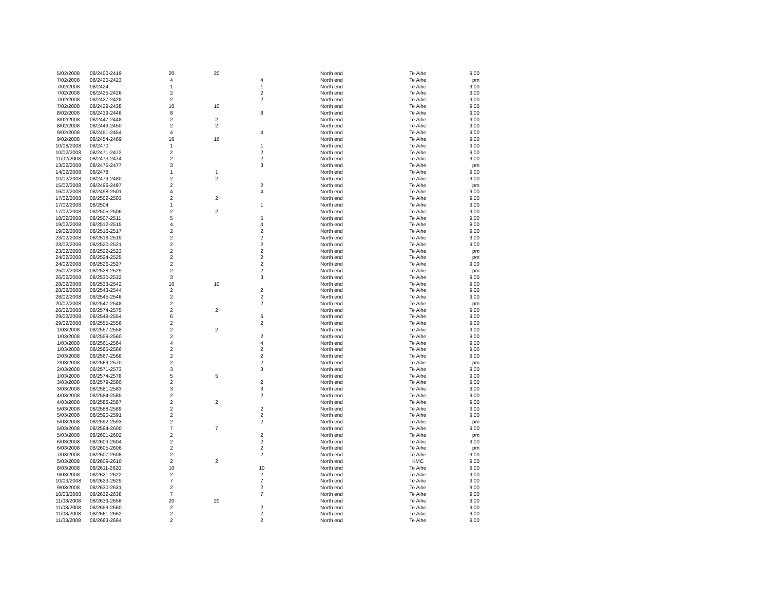| 5/02/2008 | 08/2400-2419 | 20 | 20 | | North end | Te Aihe | 9.00 |
| 7/02/2008 | 08/2420-2423 | 4 | | 4 | North end | Te Aihe | pm |
| 7/02/2008 | 08/2424 | 1 | | 1 | North end | Te Aihe | 9.00 |
| 7/02/2008 | 08/2425-2426 | 2 | | 2 | North end | Te Aihe | 9.00 |
| 7/02/2008 | 08/2427-2428 | 2 | | 2 | North end | Te Aihe | 9.00 |
| 7/02/2008 | 08/2429-2438 | 10 | 10 | | North end | Te Aihe | 9.00 |
| 8/02/2008 | 08/2439-2446 | 8 | | 8 | North end | Te Aihe | 9.00 |
| 8/02/2008 | 08/2447-2448 | 2 | 2 | | North end | Te Aihe | 9.00 |
| 8/02/2008 | 08/2449-2450 | 2 | 2 | | North end | Te Aihe | 9.00 |
| 9/02/2008 | 08/2451-2454 | 4 | | 4 | North end | Te Aihe | 9.00 |
| 9/02/2008 | 08/2454-2469 | 16 | 16 | | North end | Te Aihe | 9.00 |
| 10/08/2008 | 08/2470 | 1 | | 1 | North end | Te Aihe | 9.00 |
| 10/02/2008 | 08/2471-2472 | 2 | | 2 | North end | Te Aihe | 9.00 |
| 11/02/2008 | 08/2473-2474 | 2 | | 2 | North end | Te Aihe | 9.00 |
| 13/02/2008 | 08/2475-2477 | 3 | | 3 | North end | Te Aihe | pm |
| 14/02/2008 | 08/2478 | 1 | 1 | | North end | Te Aihe | 9.00 |
| 10/02/2008 | 08/2479-2480 | 2 | 2 | | North end | Te Aihe | 9.00 |
| 15/02/2008 | 08/2496-2497 | 2 | | 2 | North end | Te Aihe | pm |
| 16/02/2008 | 08/2498-2501 | 4 | | 4 | North end | Te Aihe | 9.00 |
| 17/02/2008 | 08/2502-2503 | 2 | 2 | | North end | Te Aihe | 9.00 |
| 17/02/2008 | 08/2504 | 1 | | 1 | North end | Te Aihe | 9.00 |
| 17/02/2008 | 08/2505-2506 | 2 | 2 | | North end | Te Aihe | 9.00 |
| 18/02/2008 | 08/2507-2511 | 5 | | 5 | North end | Te Aihe | 9.00 |
| 19/02/2008 | 08/2512-2515 | 4 | | 4 | North end | Te Aihe | 9.00 |
| 19/02/2008 | 08/2516-2517 | 2 | | 2 | North end | Te Aihe | 9.00 |
| 23/02/2008 | 08/2518-2519 | 2 | | 2 | North end | Te Aihe | 9.00 |
| 23/02/2008 | 08/2520-2521 | 2 | | 2 | North end | Te Aihe | 9.00 |
| 23/02/2008 | 08/2522-2523 | 2 | | 2 | North end | Te Aihe | pm |
| 24/02/2008 | 08/2524-2525 | 2 | | 2 | North end | Te Aihe | pm |
| 24/02/2008 | 08/2526-2527 | 2 | | 2 | North end | Te Aihe | 9.00 |
| 25/02/2008 | 08/2528-2529 | 2 | | 2 | North end | Te Aihe | pm |
| 26/02/2008 | 08/2530-2532 | 3 | | 3 | North end | Te Aihe | 9.00 |
| 28/02/2008 | 08/2533-2542 | 10 | 10 | | North end | Te Aihe | 9.00 |
| 28/02/2008 | 08/2543-2544 | 2 | | 2 | North end | Te Aihe | 9.00 |
| 28/02/2008 | 08/2545-2546 | 2 | | 2 | North end | Te Aihe | 9.00 |
| 20/02/2008 | 08/2547-2548 | 2 | | 2 | North end | Te Aihe | pm |
| 26/02/2008 | 08/2574-2575 | 2 | 2 | | North end | Te Aihe | 9.00 |
| 29/02/2008 | 08/2549-2554 | 6 | | 6 | North end | Te Aihe | 9.00 |
| 29/02/2008 | 08/2555-2556 | 2 | | 2 | North end | Te Aihe | 9.00 |
| 1/03/2008 | 08/2557-2558 | 2 | 2 | | North end | Te Aihe | 9.00 |
| 1/03/2008 | 08/2559-2560 | 2 | | 2 | North end | Te Aihe | 9.00 |
| 1/03/2008 | 08/2561-2564 | 4 | | 4 | North end | Te Aihe | 9.00 |
| 1/03/2008 | 08/2565-2566 | 2 | | 2 | North end | Te Aihe | 9.00 |
| 2/03/2008 | 08/2567-2568 | 2 | | 2 | North end | Te Aihe | 9.00 |
| 2/03/2008 | 08/2569-2570 | 2 | | 2 | North end | Te Aihe | pm |
| 2/03/2008 | 08/2571-2573 | 3 | | 3 | North end | Te Aihe | 9.00 |
| 1/03/2008 | 08/2574-2578 | 5 | 5 | | North end | Te Aihe | 9.00 |
| 3/03/2008 | 08/2579-2580 | 2 | | 2 | North end | Te Aihe | 9.00 |
| 3/03/2008 | 08/2581-2583 | 3 | | 3 | North end | Te Aihe | 9.00 |
| 4/03/2008 | 08/2584-2585 | 2 | | 2 | North end | Te Aihe | 9.00 |
| 4/03/2008 | 08/2586-2587 | 2 | 2 | | North end | Te Aihe | 9.00 |
| 5/03/2008 | 08/2588-2589 | 2 | | 2 | North end | Te Aihe | 9.00 |
| 5/03/2008 | 08/2590-2591 | 2 | | 2 | North end | Te Aihe | 9.00 |
| 5/03/2008 | 08/2592-2593 | 2 | | 2 | North end | Te Aihe | pm |
| 5/03/2008 | 08/2594-2600 | 7 | 7 | | North end | Te Aihe | 9.00 |
| 5/03/2008 | 08/2601-2602 | 2 | | 2 | North end | Te Aihe | pm |
| 6/03/2008 | 08/2603-2604 | 2 | | 2 | North end | Te Aihe | 9.00 |
| 6/03/2008 | 08/2605-2606 | 2 | | 2 | North end | Te Aihe | pm |
| 7/03/2008 | 08/2607-2608 | 2 | | 2 | North end | Te Aihe | 9.00 |
| 5/03/2008 | 08/2609-2610 | 2 | 2 | | North end | KMC | 9.00 |
| 8/03/2008 | 08/2611-2620 | 10 | | 10 | North end | Te Aihe | 9.00 |
| 9/03/2008 | 08/2621-2622 | 2 | | 2 | North end | Te Aihe | 9.00 |
| 10/03/2008 | 08/2623-2629 | 7 | | 7 | North end | Te Aihe | 9.00 |
| 9/03/2008 | 08/2630-2631 | 2 | | 2 | North end | Te Aihe | 9.00 |
| 10/03/2008 | 08/2632-2638 | 7 | | 7 | North end | Te Aihe | 9.00 |
| 11/03/2008 | 08/2639-2658 | 20 | 20 | | North end | Te Aihe | 9.00 |
| 11/03/2008 | 08/2659-2660 | 2 | | 2 | North end | Te Aihe | 9.00 |
| 11/03/2008 | 08/2661-2662 | 2 | | 2 | North end | Te Aihe | 9.00 |
| 11/03/2008 | 08/2663-2664 | 2 | | 2 | North end | Te Aihe | 9.00 |